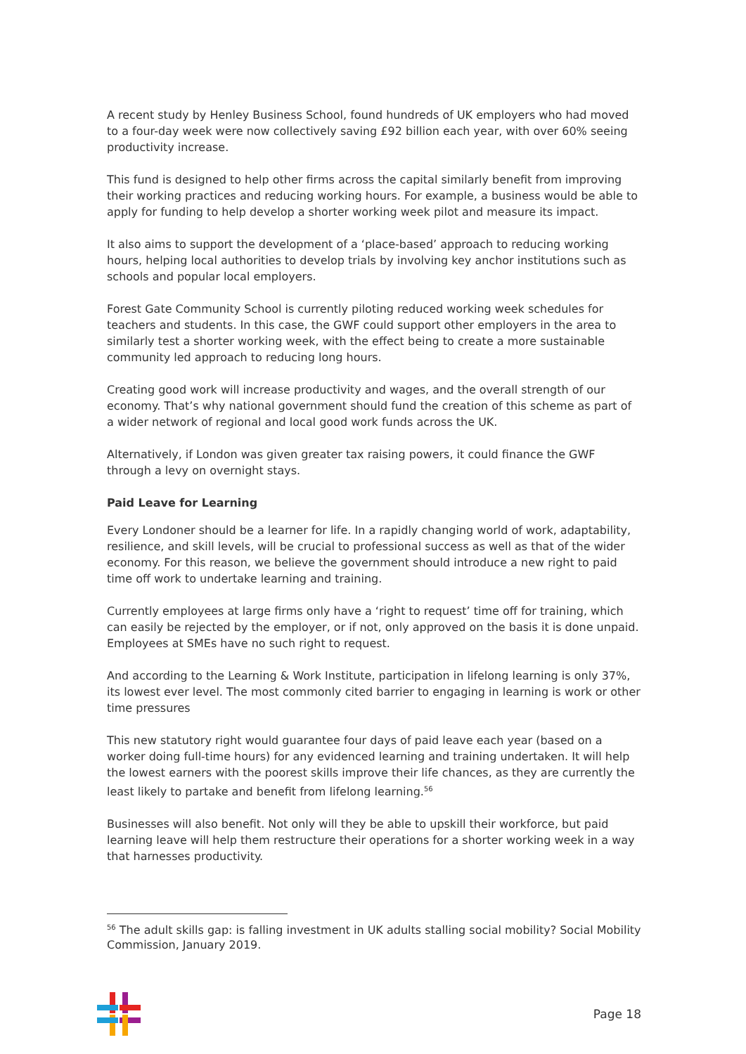A recent study by Henley Business School, found hundreds of UK employers who had moved to a four-day week were now collectively saving £92 billion each year, with over 60% seeing productivity increase.
This fund is designed to help other firms across the capital similarly benefit from improving their working practices and reducing working hours. For example, a business would be able to apply for funding to help develop a shorter working week pilot and measure its impact.
It also aims to support the development of a ‘place-based’ approach to reducing working hours, helping local authorities to develop trials by involving key anchor institutions such as schools and popular local employers.
Forest Gate Community School is currently piloting reduced working week schedules for teachers and students. In this case, the GWF could support other employers in the area to similarly test a shorter working week, with the effect being to create a more sustainable community led approach to reducing long hours.
Creating good work will increase productivity and wages, and the overall strength of our economy. That’s why national government should fund the creation of this scheme as part of a wider network of regional and local good work funds across the UK.
Alternatively, if London was given greater tax raising powers, it could finance the GWF through a levy on overnight stays.
Paid Leave for Learning
Every Londoner should be a learner for life. In a rapidly changing world of work, adaptability, resilience, and skill levels, will be crucial to professional success as well as that of the wider economy. For this reason, we believe the government should introduce a new right to paid time off work to undertake learning and training.
Currently employees at large firms only have a ‘right to request’ time off for training, which can easily be rejected by the employer, or if not, only approved on the basis it is done unpaid. Employees at SMEs have no such right to request.
And according to the Learning & Work Institute, participation in lifelong learning is only 37%, its lowest ever level. The most commonly cited barrier to engaging in learning is work or other time pressures
This new statutory right would guarantee four days of paid leave each year (based on a worker doing full-time hours) for any evidenced learning and training undertaken. It will help the lowest earners with the poorest skills improve their life chances, as they are currently the least likely to partake and benefit from lifelong learning.<sup>56</sup>
Businesses will also benefit. Not only will they be able to upskill their workforce, but paid learning leave will help them restructure their operations for a shorter working week in a way that harnesses productivity.
<sup>56</sup> The adult skills gap: is falling investment in UK adults stalling social mobility? Social Mobility Commission, January 2019.
Page 18